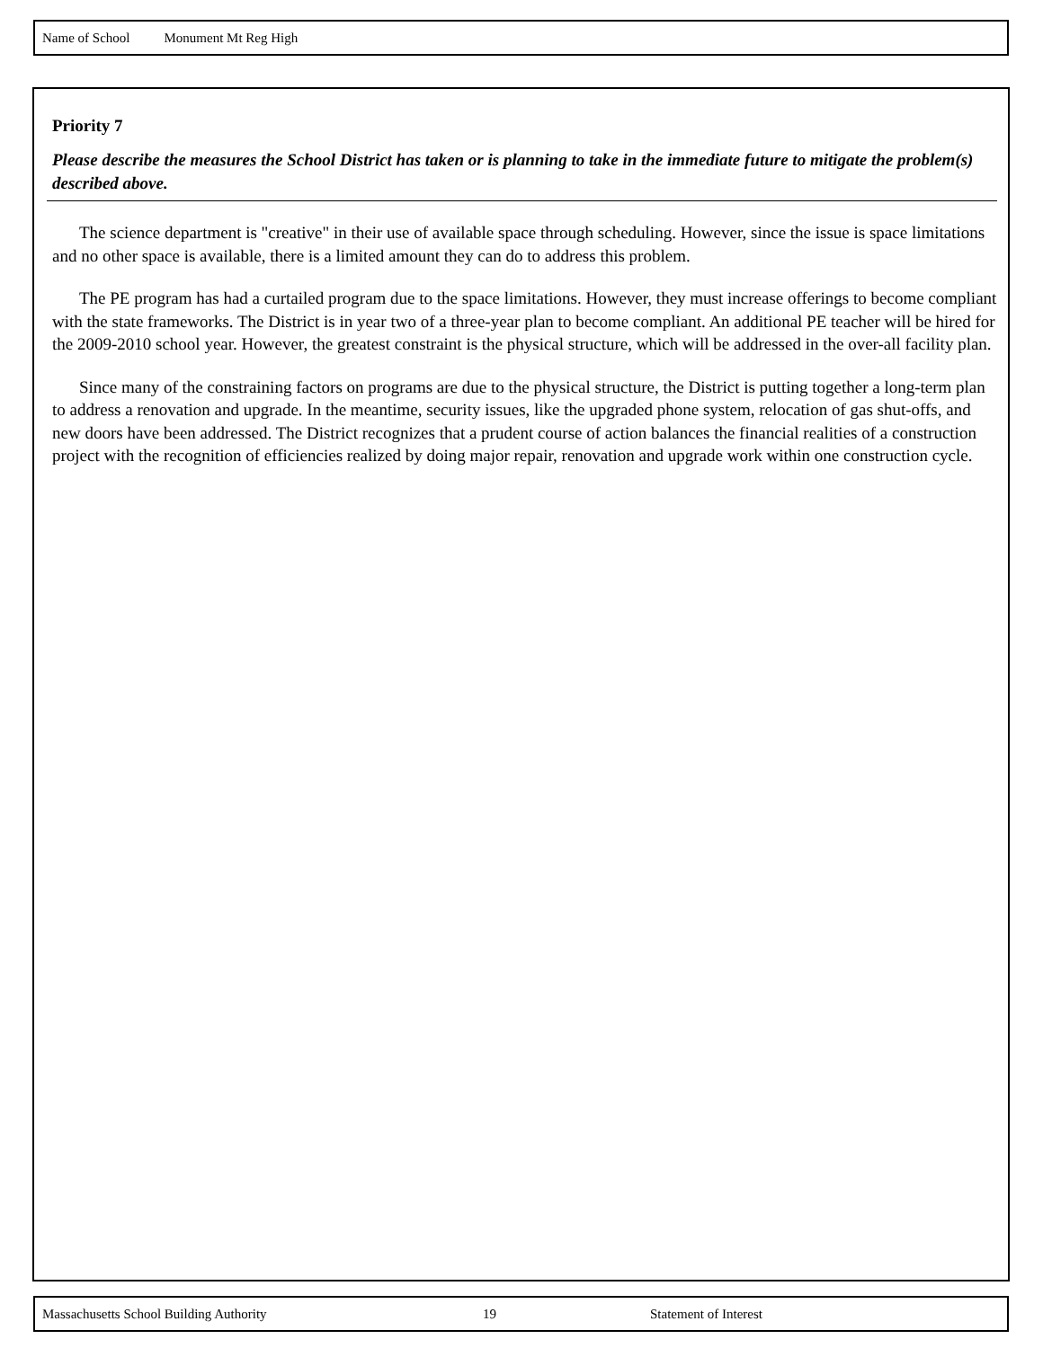Name of School Monument Mt Reg High
Priority 7
Please describe the measures the School District has taken or is planning to take in the immediate future to mitigate the problem(s) described above.
The science department is "creative" in their use of available space through scheduling. However, since the issue is space limitations and no other space is available, there is a limited amount they can do to address this problem.
The PE program has had a curtailed program due to the space limitations. However, they must increase offerings to become compliant with the state frameworks. The District is in year two of a three-year plan to become compliant. An additional PE teacher will be hired for the 2009-2010 school year. However, the greatest constraint is the physical structure, which will be addressed in the over-all facility plan.
Since many of the constraining factors on programs are due to the physical structure, the District is putting together a long-term plan to address a renovation and upgrade. In the meantime, security issues, like the upgraded phone system, relocation of gas shut-offs, and new doors have been addressed. The District recognizes that a prudent course of action balances the financial realities of a construction project with the recognition of efficiencies realized by doing major repair, renovation and upgrade work within one construction cycle.
Massachusetts School Building Authority 19 Statement of Interest